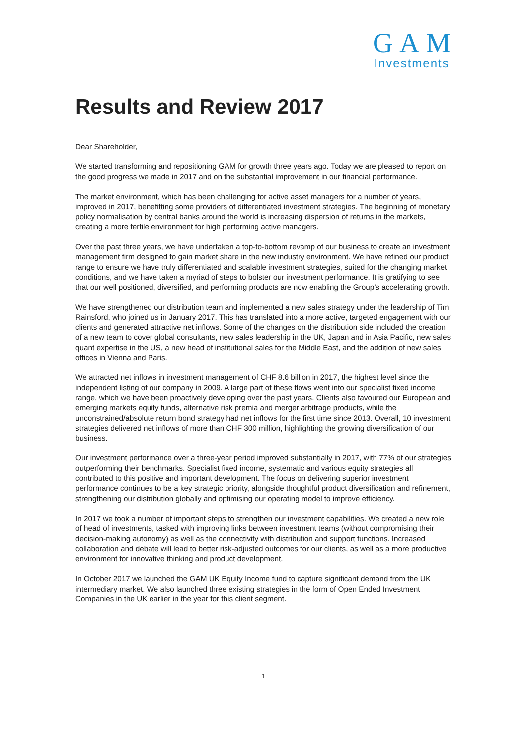G A M
Investments
Results and Review 2017
Dear Shareholder,
We started transforming and repositioning GAM for growth three years ago. Today we are pleased to report on the good progress we made in 2017 and on the substantial improvement in our financial performance.
The market environment, which has been challenging for active asset managers for a number of years, improved in 2017, benefitting some providers of differentiated investment strategies. The beginning of monetary policy normalisation by central banks around the world is increasing dispersion of returns in the markets, creating a more fertile environment for high performing active managers.
Over the past three years, we have undertaken a top-to-bottom revamp of our business to create an investment management firm designed to gain market share in the new industry environment. We have refined our product range to ensure we have truly differentiated and scalable investment strategies, suited for the changing market conditions, and we have taken a myriad of steps to bolster our investment performance. It is gratifying to see that our well positioned, diversified, and performing products are now enabling the Group’s accelerating growth.
We have strengthened our distribution team and implemented a new sales strategy under the leadership of Tim Rainsford, who joined us in January 2017. This has translated into a more active, targeted engagement with our clients and generated attractive net inflows. Some of the changes on the distribution side included the creation of a new team to cover global consultants, new sales leadership in the UK, Japan and in Asia Pacific, new sales quant expertise in the US, a new head of institutional sales for the Middle East, and the addition of new sales offices in Vienna and Paris.
We attracted net inflows in investment management of CHF 8.6 billion in 2017, the highest level since the independent listing of our company in 2009. A large part of these flows went into our specialist fixed income range, which we have been proactively developing over the past years. Clients also favoured our European and emerging markets equity funds, alternative risk premia and merger arbitrage products, while the unconstrained/absolute return bond strategy had net inflows for the first time since 2013. Overall, 10 investment strategies delivered net inflows of more than CHF 300 million, highlighting the growing diversification of our business.
Our investment performance over a three-year period improved substantially in 2017, with 77% of our strategies outperforming their benchmarks. Specialist fixed income, systematic and various equity strategies all contributed to this positive and important development. The focus on delivering superior investment performance continues to be a key strategic priority, alongside thoughtful product diversification and refinement, strengthening our distribution globally and optimising our operating model to improve efficiency.
In 2017 we took a number of important steps to strengthen our investment capabilities. We created a new role of head of investments, tasked with improving links between investment teams (without compromising their decision-making autonomy) as well as the connectivity with distribution and support functions. Increased collaboration and debate will lead to better risk-adjusted outcomes for our clients, as well as a more productive environment for innovative thinking and product development.
In October 2017 we launched the GAM UK Equity Income fund to capture significant demand from the UK intermediary market. We also launched three existing strategies in the form of Open Ended Investment Companies in the UK earlier in the year for this client segment.
1